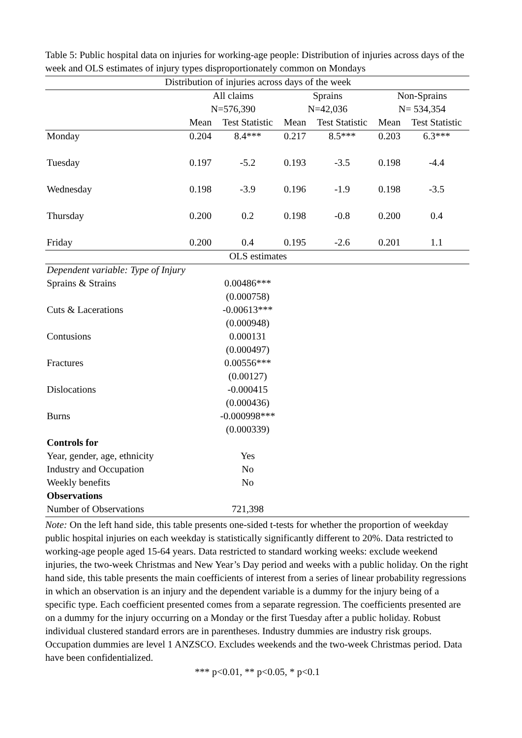Table 5: Public hospital data on injuries for working-age people: Distribution of injuries across days of the week and OLS estimates of injury types disproportionately common on Mondays
| Distribution of injuries across days of the week | | | | | | |
| | All claims | | Sprains | | Non-Sprains | |
| | N=576,390 | | N=42,036 | | N= 534,354 | |
| | Mean | Test Statistic | Mean | Test Statistic | Mean | Test Statistic |
| Monday | 0.204 | 8.4*** | 0.217 | 8.5*** | 0.203 | 6.3*** |
| Tuesday | 0.197 | -5.2 | 0.193 | -3.5 | 0.198 | -4.4 |
| Wednesday | 0.198 | -3.9 | 0.196 | -1.9 | 0.198 | -3.5 |
| Thursday | 0.200 | 0.2 | 0.198 | -0.8 | 0.200 | 0.4 |
| Friday | 0.200 | 0.4 | 0.195 | -2.6 | 0.201 | 1.1 |
| OLS estimates | | | | | | |
| Dependent variable: Type of Injury | | | | | | |
| Sprains & Strains | 0.00486*** | | | | | |
| | (0.000758) | | | | | |
| Cuts & Lacerations | -0.00613*** | | | | | |
| | (0.000948) | | | | | |
| Contusions | 0.000131 | | | | | |
| | (0.000497) | | | | | |
| Fractures | 0.00556*** | | | | | |
| | (0.00127) | | | | | |
| Dislocations | -0.000415 | | | | | |
| | (0.000436) | | | | | |
| Burns | -0.000998*** | | | | | |
| | (0.000339) | | | | | |
| Controls for | | | | | | |
| Year, gender, age, ethnicity | Yes | | | | | |
| Industry and Occupation | No | | | | | |
| Weekly benefits | No | | | | | |
| Observations | | | | | | |
| Number of Observations | 721,398 | | | | | |
Note: On the left hand side, this table presents one-sided t-tests for whether the proportion of weekday public hospital injuries on each weekday is statistically significantly different to 20%. Data restricted to working-age people aged 15-64 years. Data restricted to standard working weeks: exclude weekend injuries, the two-week Christmas and New Year’s Day period and weeks with a public holiday. On the right hand side, this table presents the main coefficients of interest from a series of linear probability regressions in which an observation is an injury and the dependent variable is a dummy for the injury being of a specific type. Each coefficient presented comes from a separate regression. The coefficients presented are on a dummy for the injury occurring on a Monday or the first Tuesday after a public holiday. Robust individual clustered standard errors are in parentheses. Industry dummies are industry risk groups. Occupation dummies are level 1 ANZSCO. Excludes weekends and the two-week Christmas period. Data have been confidentialized.
*** p<0.01, ** p<0.05, * p<0.1